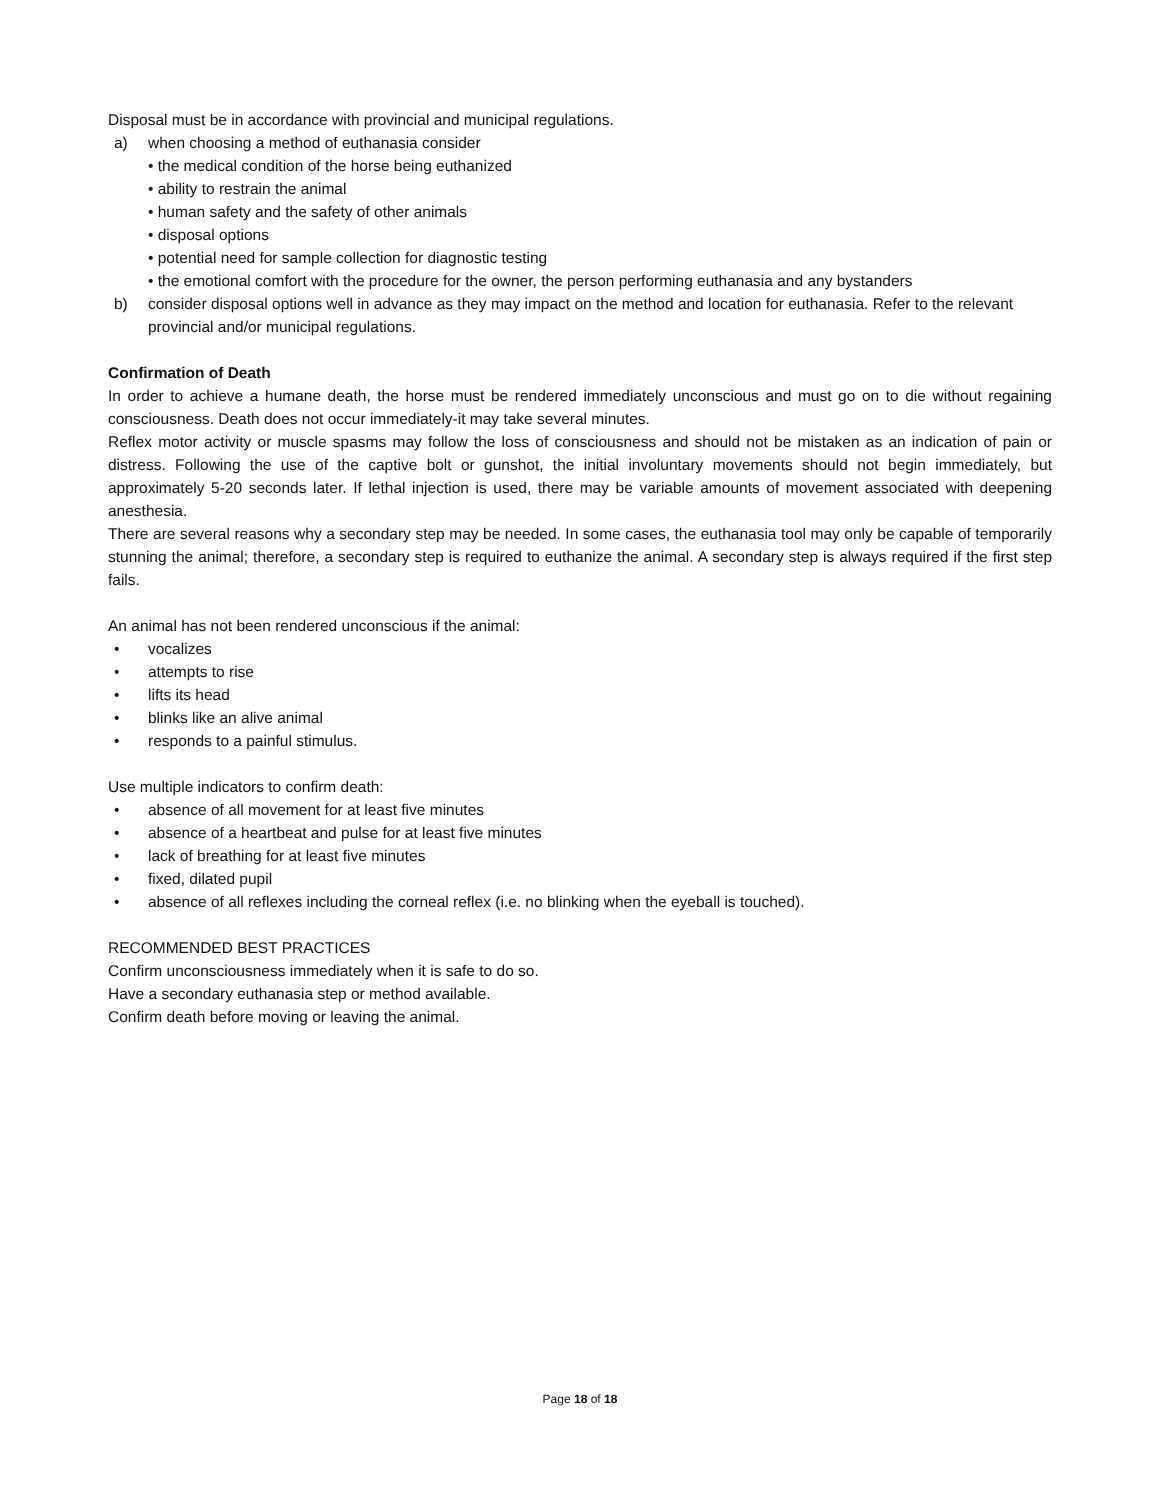Disposal must be in accordance with provincial and municipal regulations.
a) when choosing a method of euthanasia consider
• the medical condition of the horse being euthanized
• ability to restrain the animal
• human safety and the safety of other animals
• disposal options
• potential need for sample collection for diagnostic testing
• the emotional comfort with the procedure for the owner, the person performing euthanasia and any bystanders
b) consider disposal options well in advance as they may impact on the method and location for euthanasia. Refer to the relevant provincial and/or municipal regulations.
Confirmation of Death
In order to achieve a humane death, the horse must be rendered immediately unconscious and must go on to die without regaining consciousness. Death does not occur immediately-it may take several minutes.
Reflex motor activity or muscle spasms may follow the loss of consciousness and should not be mistaken as an indication of pain or distress. Following the use of the captive bolt or gunshot, the initial involuntary movements should not begin immediately, but approximately 5-20 seconds later. If lethal injection is used, there may be variable amounts of movement associated with deepening anesthesia.
There are several reasons why a secondary step may be needed. In some cases, the euthanasia tool may only be capable of temporarily stunning the animal; therefore, a secondary step is required to euthanize the animal. A secondary step is always required if the first step fails.
An animal has not been rendered unconscious if the animal:
• vocalizes
• attempts to rise
• lifts its head
• blinks like an alive animal
• responds to a painful stimulus.
Use multiple indicators to confirm death:
• absence of all movement for at least five minutes
• absence of a heartbeat and pulse for at least five minutes
• lack of breathing for at least five minutes
• fixed, dilated pupil
• absence of all reflexes including the corneal reflex (i.e. no blinking when the eyeball is touched).
RECOMMENDED BEST PRACTICES
Confirm unconsciousness immediately when it is safe to do so.
Have a secondary euthanasia step or method available.
Confirm death before moving or leaving the animal.
Page 18 of 18